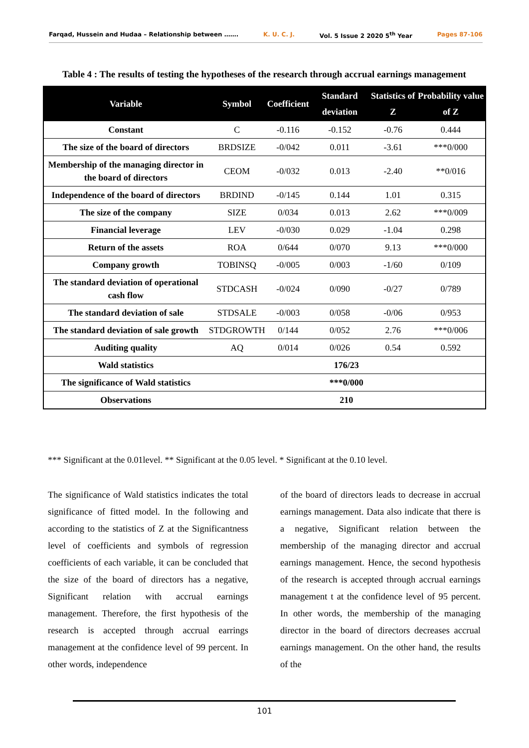Farqad, Hussein and Hudaa – Relationship between ……. K. U. C. J. Vol. 5 Issue 2 2020 5<sup>th</sup> Year Pages 87-106
Table 4 : The results of testing the hypotheses of the research through accrual earnings management
| Variable | Symbol | Coefficient | Standard deviation | Statistics of Z | Probability value of Z |
| --- | --- | --- | --- | --- | --- |
| Constant | C | -0.116 | -0.152 | -0.76 | 0.444 |
| The size of the board of directors | BRDSIZE | -0/042 | 0.011 | -3.61 | ***0/000 |
| Membership of the managing director in the board of directors | CEOM | -0/032 | 0.013 | -2.40 | **0/016 |
| Independence of the board of directors | BRDIND | -0/145 | 0.144 | 1.01 | 0.315 |
| The size of the company | SIZE | 0/034 | 0.013 | 2.62 | ***0/009 |
| Financial leverage | LEV | -0/030 | 0.029 | -1.04 | 0.298 |
| Return of the assets | ROA | 0/644 | 0/070 | 9.13 | ***0/000 |
| Company growth | TOBINSQ | -0/005 | 0/003 | -1/60 | 0/109 |
| The standard deviation of operational cash flow | STDCASH | -0/024 | 0/090 | -0/27 | 0/789 |
| The standard deviation of sale | STDSALE | -0/003 | 0/058 | -0/06 | 0/953 |
| The standard deviation of sale growth | STDGROWTH | 0/144 | 0/052 | 2.76 | ***0/006 |
| Auditing quality | AQ | 0/014 | 0/026 | 0.54 | 0.592 |
| Wald statistics | 176/23 | | | | |
| The significance of Wald statistics | ***0/000 | | | | |
| Observations | 210 | | | | |
*** Significant at the 0.01level. ** Significant at the 0.05 level. * Significant at the 0.10 level.
The significance of Wald statistics indicates the total significance of fitted model. In the following and according to the statistics of Z at the Significantness level of coefficients and symbols of regression coefficients of each variable, it can be concluded that the size of the board of directors has a negative, Significant relation with accrual earnings management. Therefore, the first hypothesis of the research is accepted through accrual earrings management at the confidence level of 99 percent. In other words, independence
of the board of directors leads to decrease in accrual earnings management. Data also indicate that there is a negative, Significant relation between the membership of the managing director and accrual earnings management. Hence, the second hypothesis of the research is accepted through accrual earnings management t at the confidence level of 95 percent. In other words, the membership of the managing director in the board of directors decreases accrual earnings management. On the other hand, the results of the
101